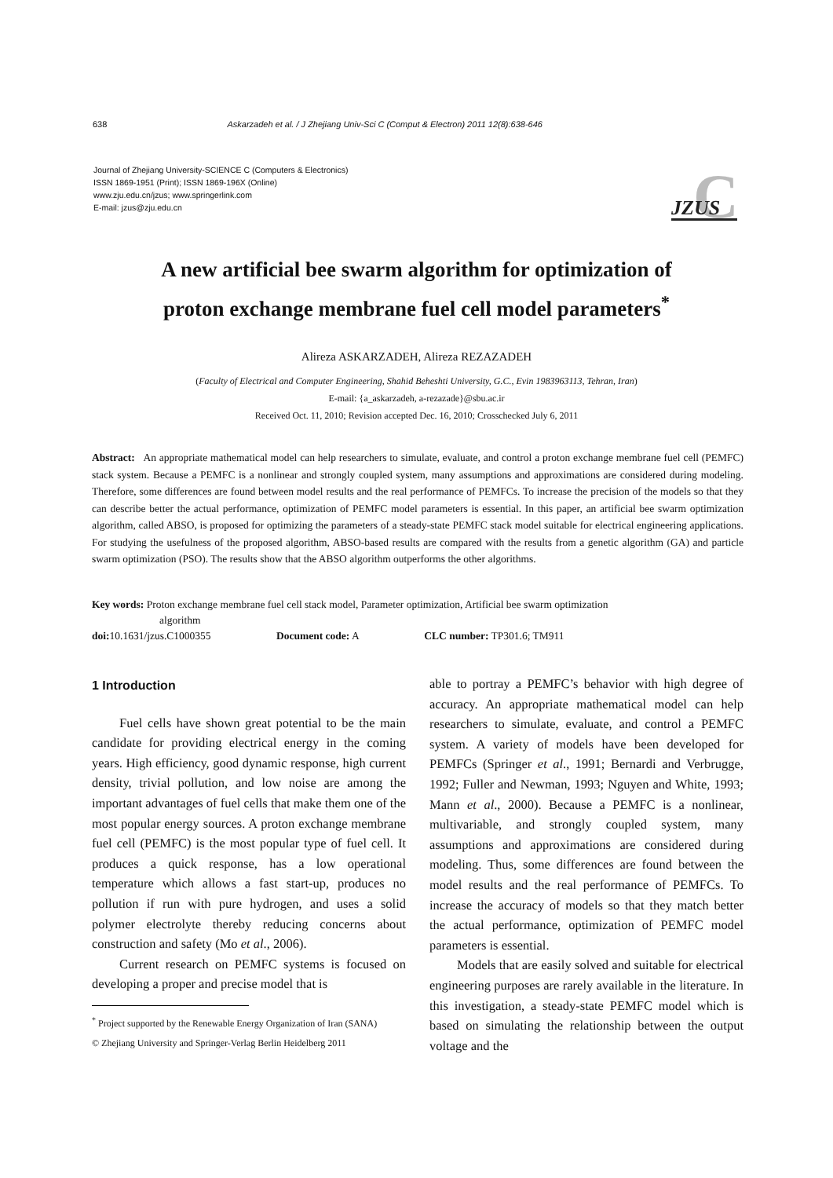638 Askarzadeh et al. / J Zhejiang Univ-Sci C (Comput & Electron) 2011 12(8):638-646
Journal of Zhejiang University-SCIENCE C (Computers & Electronics)
ISSN 1869-1951 (Print); ISSN 1869-196X (Online)
www.zju.edu.cn/jzus; www.springerlink.com
E-mail: jzus@zju.edu.cn
C
JZUS
A new artificial bee swarm algorithm for optimization of
proton exchange membrane fuel cell model parameters<sup>*</sup>
Alireza ASKARZADEH, Alireza REZAZADEH
(Faculty of Electrical and Computer Engineering, Shahid Beheshti University, G.C., Evin 1983963113, Tehran, Iran)
E-mail: {a_askarzadeh, a-rezazade}@sbu.ac.ir
Received Oct. 11, 2010; Revision accepted Dec. 16, 2010; Crosschecked July 6, 2011
Abstract: An appropriate mathematical model can help researchers to simulate, evaluate, and control a proton exchange membrane fuel cell (PEMFC) stack system. Because a PEMFC is a nonlinear and strongly coupled system, many assumptions and approximations are considered during modeling. Therefore, some differences are found between model results and the real performance of PEMFCs. To increase the precision of the models so that they can describe better the actual performance, optimization of PEMFC model parameters is essential. In this paper, an artificial bee swarm optimization algorithm, called ABSO, is proposed for optimizing the parameters of a steady-state PEMFC stack model suitable for electrical engineering applications. For studying the usefulness of the proposed algorithm, ABSO-based results are compared with the results from a genetic algorithm (GA) and particle swarm optimization (PSO). The results show that the ABSO algorithm outperforms the other algorithms.
Key words: Proton exchange membrane fuel cell stack model, Parameter optimization, Artificial bee swarm optimization
algorithm
doi: 10.1631/jzus.C1000355 Document code: A CLC number: TP301.6; TM911
1 Introduction
Fuel cells have shown great potential to be the main candidate for providing electrical energy in the coming years. High efficiency, good dynamic response, high current density, trivial pollution, and low noise are among the important advantages of fuel cells that make them one of the most popular energy sources. A proton exchange membrane fuel cell (PEMFC) is the most popular type of fuel cell. It produces a quick response, has a low operational temperature which allows a fast start-up, produces no pollution if run with pure hydrogen, and uses a solid polymer electrolyte thereby reducing concerns about construction and safety (Mo et al., 2006).
Current research on PEMFC systems is focused on developing a proper and precise model that is
<sup>*</sup> Project supported by the Renewable Energy Organization of Iran (SANA)
© Zhejiang University and Springer-Verlag Berlin Heidelberg 2011
able to portray a PEMFC’s behavior with high degree of accuracy. An appropriate mathematical model can help researchers to simulate, evaluate, and control a PEMFC system. A variety of models have been developed for PEMFCs (Springer et al., 1991; Bernardi and Verbrugge, 1992; Fuller and Newman, 1993; Nguyen and White, 1993; Mann et al., 2000). Because a PEMFC is a nonlinear, multivariable, and strongly coupled system, many assumptions and approximations are considered during modeling. Thus, some differences are found between the model results and the real performance of PEMFCs. To increase the accuracy of models so that they match better the actual performance, optimization of PEMFC model parameters is essential.
Models that are easily solved and suitable for electrical engineering purposes are rarely available in the literature. In this investigation, a steady-state PEMFC model which is based on simulating the relationship between the output voltage and the